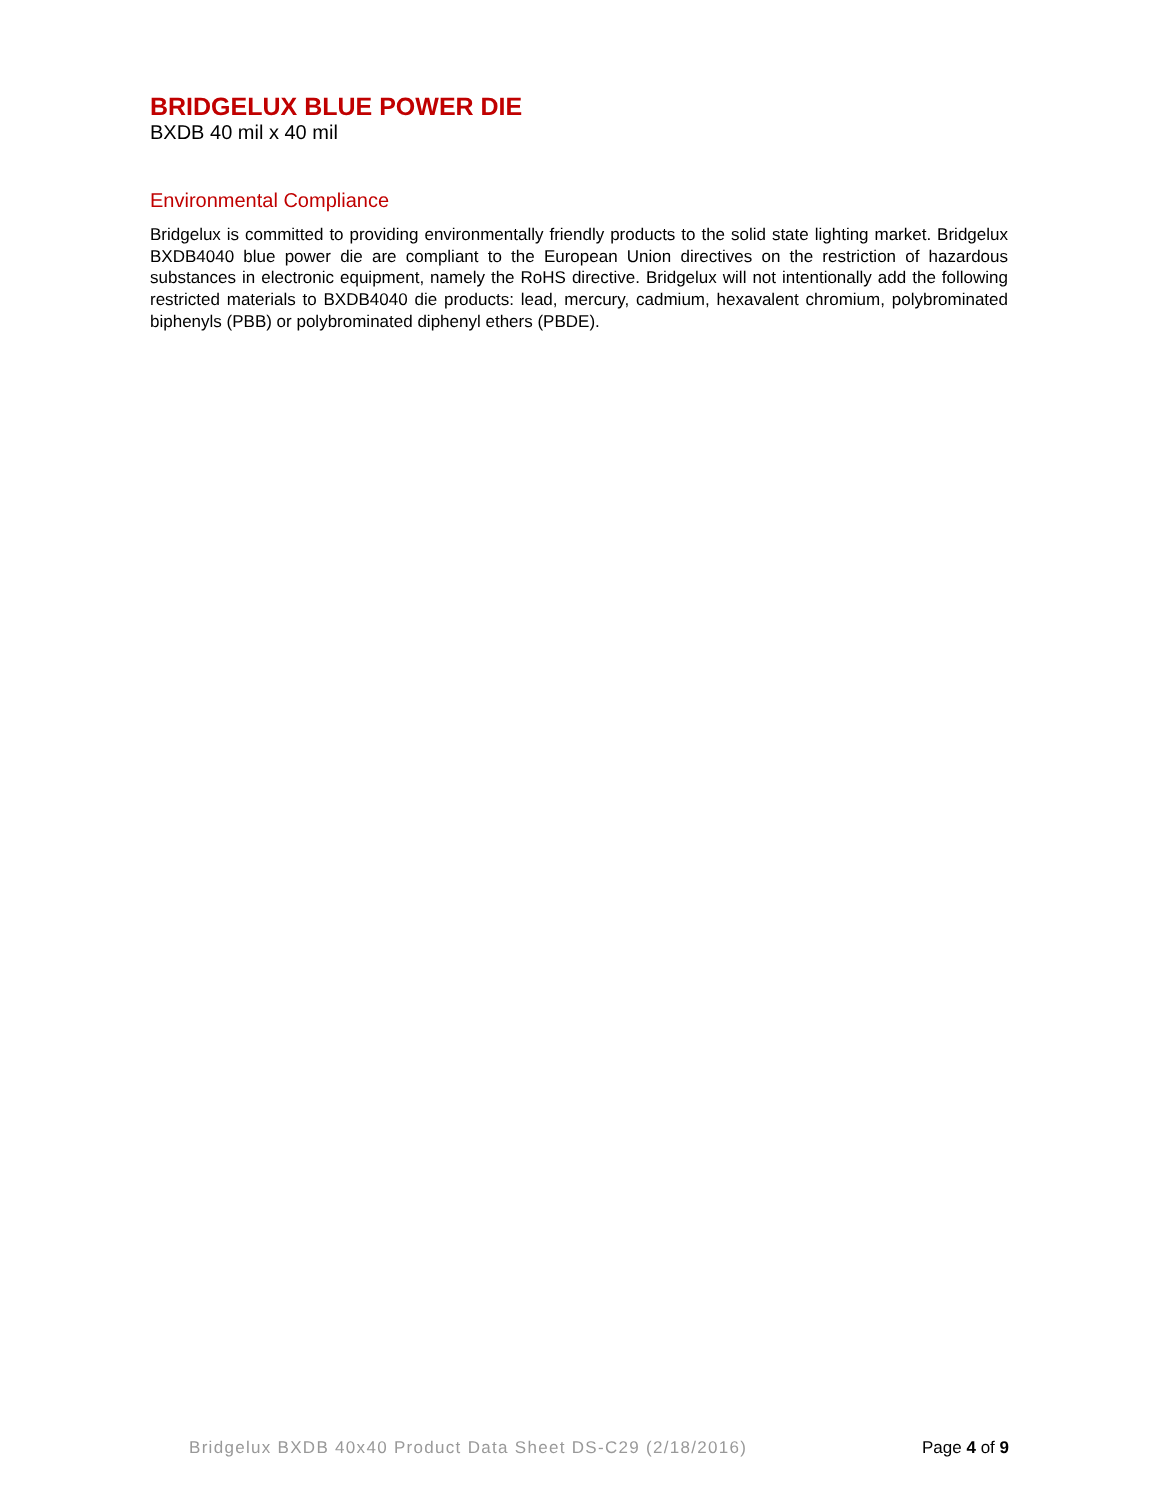BRIDGELUX BLUE POWER DIE
BXDB 40 mil x 40 mil
Environmental Compliance
Bridgelux is committed to providing environmentally friendly products to the solid state lighting market. Bridgelux BXDB4040 blue power die are compliant to the European Union directives on the restriction of hazardous substances in electronic equipment, namely the RoHS directive. Bridgelux will not intentionally add the following restricted materials to BXDB4040 die products: lead, mercury, cadmium, hexavalent chromium, polybrominated biphenyls (PBB) or polybrominated diphenyl ethers (PBDE).
Bridgelux BXDB 40x40 Product Data Sheet DS-C29 (2/18/2016) Page 4 of 9